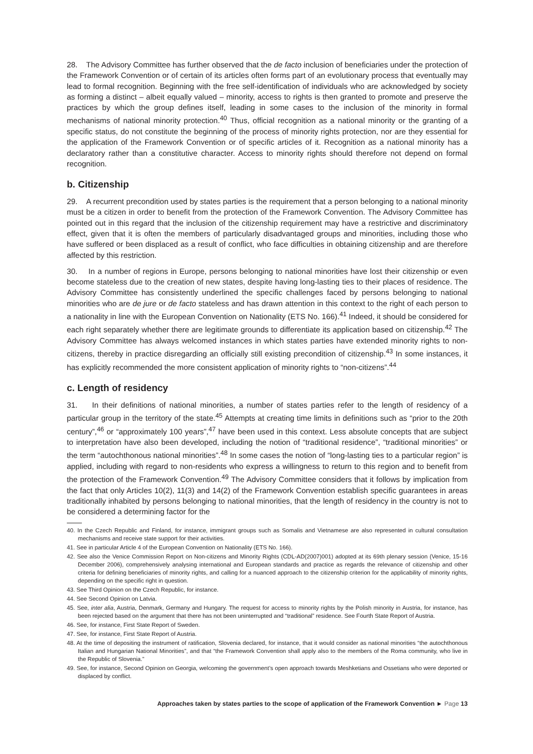28. The Advisory Committee has further observed that the de facto inclusion of beneficiaries under the protection of the Framework Convention or of certain of its articles often forms part of an evolutionary process that eventually may lead to formal recognition. Beginning with the free self-identification of individuals who are acknowledged by society as forming a distinct – albeit equally valued – minority, access to rights is then granted to promote and preserve the practices by which the group defines itself, leading in some cases to the inclusion of the minority in formal mechanisms of national minority protection.<sup>40</sup> Thus, official recognition as a national minority or the granting of a specific status, do not constitute the beginning of the process of minority rights protection, nor are they essential for the application of the Framework Convention or of specific articles of it. Recognition as a national minority has a declaratory rather than a constitutive character. Access to minority rights should therefore not depend on formal recognition.
b. Citizenship
29. A recurrent precondition used by states parties is the requirement that a person belonging to a national minority must be a citizen in order to benefit from the protection of the Framework Convention. The Advisory Committee has pointed out in this regard that the inclusion of the citizenship requirement may have a restrictive and discriminatory effect, given that it is often the members of particularly disadvantaged groups and minorities, including those who have suffered or been displaced as a result of conflict, who face difficulties in obtaining citizenship and are therefore affected by this restriction.
30. In a number of regions in Europe, persons belonging to national minorities have lost their citizenship or even become stateless due to the creation of new states, despite having long-lasting ties to their places of residence. The Advisory Committee has consistently underlined the specific challenges faced by persons belonging to national minorities who are de jure or de facto stateless and has drawn attention in this context to the right of each person to a nationality in line with the European Convention on Nationality (ETS No. 166).<sup>41</sup> Indeed, it should be considered for each right separately whether there are legitimate grounds to differentiate its application based on citizenship.<sup>42</sup> The Advisory Committee has always welcomed instances in which states parties have extended minority rights to non-citizens, thereby in practice disregarding an officially still existing precondition of citizenship.<sup>43</sup> In some instances, it has explicitly recommended the more consistent application of minority rights to “non-citizens”.<sup>44</sup>
c. Length of residency
31. In their definitions of national minorities, a number of states parties refer to the length of residency of a particular group in the territory of the state.<sup>45</sup> Attempts at creating time limits in definitions such as “prior to the 20th century”,<sup>46</sup> or “approximately 100 years”,<sup>47</sup> have been used in this context. Less absolute concepts that are subject to interpretation have also been developed, including the notion of “traditional residence”, “traditional minorities” or the term “autochthonous national minorities”.<sup>48</sup> In some cases the notion of “long-lasting ties to a particular region” is applied, including with regard to non-residents who express a willingness to return to this region and to benefit from the protection of the Framework Convention.<sup>49</sup> The Advisory Committee considers that it follows by implication from the fact that only Articles 10(2), 11(3) and 14(2) of the Framework Convention establish specific guarantees in areas traditionally inhabited by persons belonging to national minorities, that the length of residency in the country is not to be considered a determining factor for the
40. In the Czech Republic and Finland, for instance, immigrant groups such as Somalis and Vietnamese are also represented in cultural consultation mechanisms and receive state support for their activities.
41. See in particular Article 4 of the European Convention on Nationality (ETS No. 166).
42. See also the Venice Commission Report on Non-citizens and Minority Rights (CDL-AD(2007)001) adopted at its 69th plenary session (Venice, 15-16 December 2006), comprehensively analysing international and European standards and practice as regards the relevance of citizenship and other criteria for defining beneficiaries of minority rights, and calling for a nuanced approach to the citizenship criterion for the applicability of minority rights, depending on the specific right in question.
43. See Third Opinion on the Czech Republic, for instance.
44. See Second Opinion on Latvia.
45. See, inter alia, Austria, Denmark, Germany and Hungary. The request for access to minority rights by the Polish minority in Austria, for instance, has been rejected based on the argument that there has not been uninterrupted and “traditional” residence. See Fourth State Report of Austria.
46. See, for instance, First State Report of Sweden.
47. See, for instance, First State Report of Austria.
48. At the time of depositing the instrument of ratification, Slovenia declared, for instance, that it would consider as national minorities “the autochthonous Italian and Hungarian National Minorities”, and that “the Framework Convention shall apply also to the members of the Roma community, who live in the Republic of Slovenia.”
49. See, for instance, Second Opinion on Georgia, welcoming the government’s open approach towards Meshketians and Ossetians who were deported or displaced by conflict.
Approaches taken by states parties to the scope of application of the Framework Convention ► Page 13